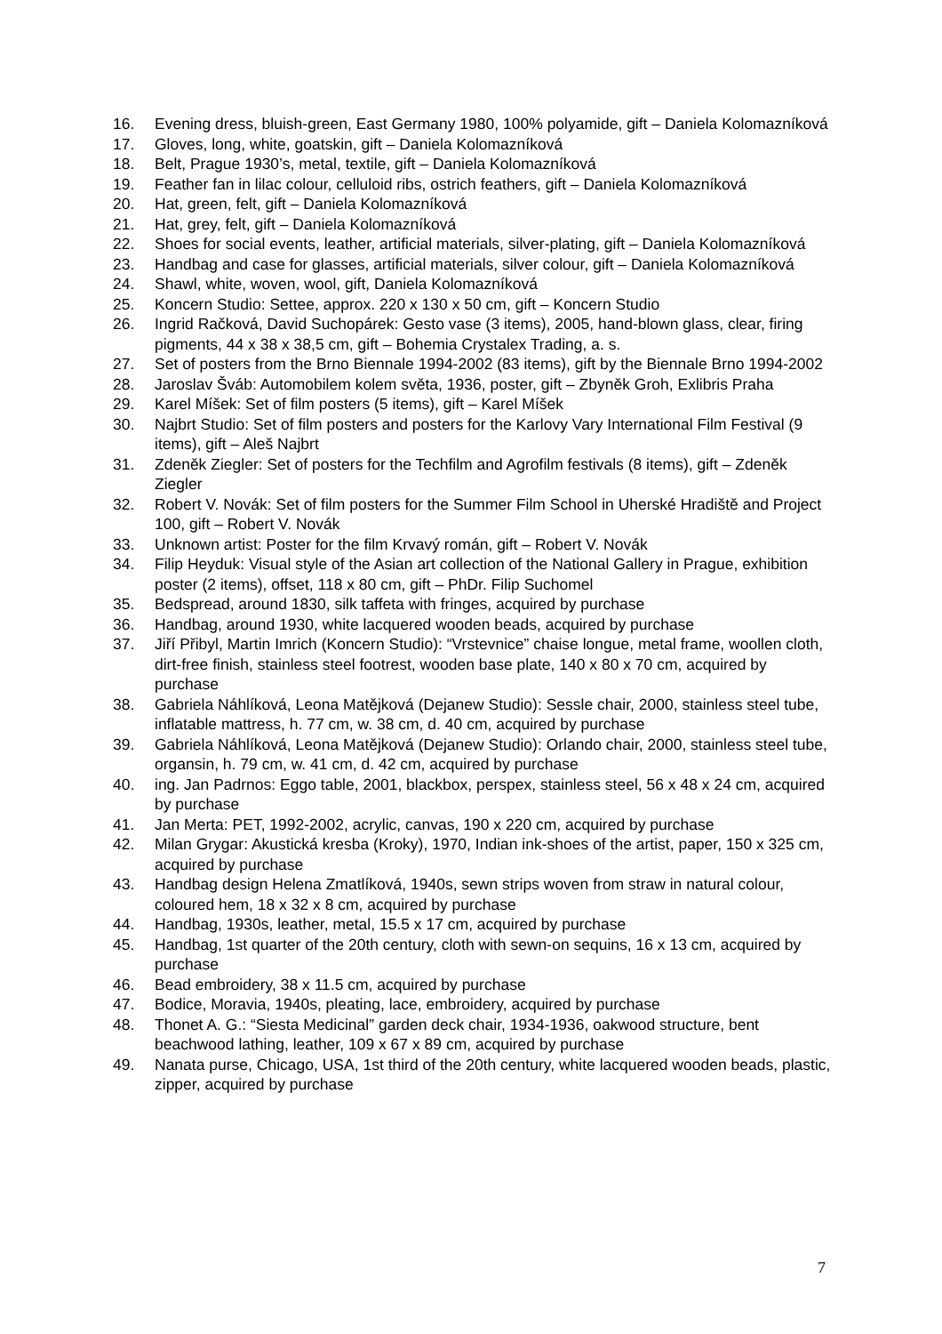16. Evening dress, bluish-green, East Germany 1980, 100% polyamide, gift – Daniela Kolomazníková
17. Gloves, long, white, goatskin, gift – Daniela Kolomazníková
18. Belt, Prague 1930’s, metal, textile, gift – Daniela Kolomazníková
19. Feather fan in lilac colour, celluloid ribs, ostrich feathers, gift – Daniela Kolomazníková
20. Hat, green, felt, gift – Daniela Kolomazníková
21. Hat, grey, felt, gift – Daniela Kolomazníková
22. Shoes for social events, leather, artificial materials, silver-plating, gift – Daniela Kolomazníková
23. Handbag and case for glasses, artificial materials, silver colour, gift – Daniela Kolomazníková
24. Shawl, white, woven, wool, gift, Daniela Kolomazníková
25. Koncern Studio: Settee, approx. 220 x 130 x 50 cm, gift – Koncern Studio
26. Ingrid Račková, David Suchopárek: Gesto vase (3 items), 2005, hand-blown glass, clear, firing pigments, 44 x 38 x 38,5 cm, gift – Bohemia Crystalex Trading, a. s.
27. Set of posters from the Brno Biennale 1994-2002 (83 items), gift by the Biennale Brno 1994-2002
28. Jaroslav Šváb: Automobilem kolem světa, 1936, poster, gift – Zbyněk Groh, Exlibris Praha
29. Karel Míšek: Set of film posters (5 items), gift – Karel Míšek
30. Najbrt Studio: Set of film posters and posters for the Karlovy Vary International Film Festival (9 items), gift – Aleš Najbrt
31. Zdeněk Ziegler: Set of posters for the Techfilm and Agrofilm festivals (8 items), gift – Zdeněk Ziegler
32. Robert V. Novák: Set of film posters for the Summer Film School in Uherské Hradiště and Project 100, gift – Robert V. Novák
33. Unknown artist: Poster for the film Krvavý román, gift – Robert V. Novák
34. Filip Heyduk: Visual style of the Asian art collection of the National Gallery in Prague, exhibition poster (2 items), offset, 118 x 80 cm, gift – PhDr. Filip Suchomel
35. Bedspread, around 1830, silk taffeta with fringes, acquired by purchase
36. Handbag, around 1930, white lacquered wooden beads, acquired by purchase
37. Jiří Přibyl, Martin Imrich (Koncern Studio): “Vrstevnice” chaise longue, metal frame, woollen cloth, dirt-free finish, stainless steel footrest, wooden base plate, 140 x 80 x 70 cm, acquired by purchase
38. Gabriela Náhlíková, Leona Matějková (Dejanew Studio): Sessle chair, 2000, stainless steel tube, inflatable mattress, h. 77 cm, w. 38 cm, d. 40 cm, acquired by purchase
39. Gabriela Náhlíková, Leona Matějková (Dejanew Studio): Orlando chair, 2000, stainless steel tube, organsin, h. 79 cm, w. 41 cm, d. 42 cm, acquired by purchase
40. ing. Jan Padrnos: Eggo table, 2001, blackbox, perspex, stainless steel, 56 x 48 x 24 cm, acquired by purchase
41. Jan Merta: PET, 1992-2002, acrylic, canvas, 190 x 220 cm, acquired by purchase
42. Milan Grygar: Akustická kresba (Kroky), 1970, Indian ink-shoes of the artist, paper, 150 x 325 cm, acquired by purchase
43. Handbag design Helena Zmatlíková, 1940s, sewn strips woven from straw in natural colour, coloured hem, 18 x 32 x 8 cm, acquired by purchase
44. Handbag, 1930s, leather, metal, 15.5 x 17 cm, acquired by purchase
45. Handbag, 1st quarter of the 20th century, cloth with sewn-on sequins, 16 x 13 cm, acquired by purchase
46. Bead embroidery, 38 x 11.5 cm, acquired by purchase
47. Bodice, Moravia, 1940s, pleating, lace, embroidery, acquired by purchase
48. Thonet A. G.: “Siesta Medicinal” garden deck chair, 1934-1936, oakwood structure, bent beachwood lathing, leather, 109 x 67 x 89 cm, acquired by purchase
49. Nanata purse, Chicago, USA, 1st third of the 20th century, white lacquered wooden beads, plastic, zipper, acquired by purchase
7